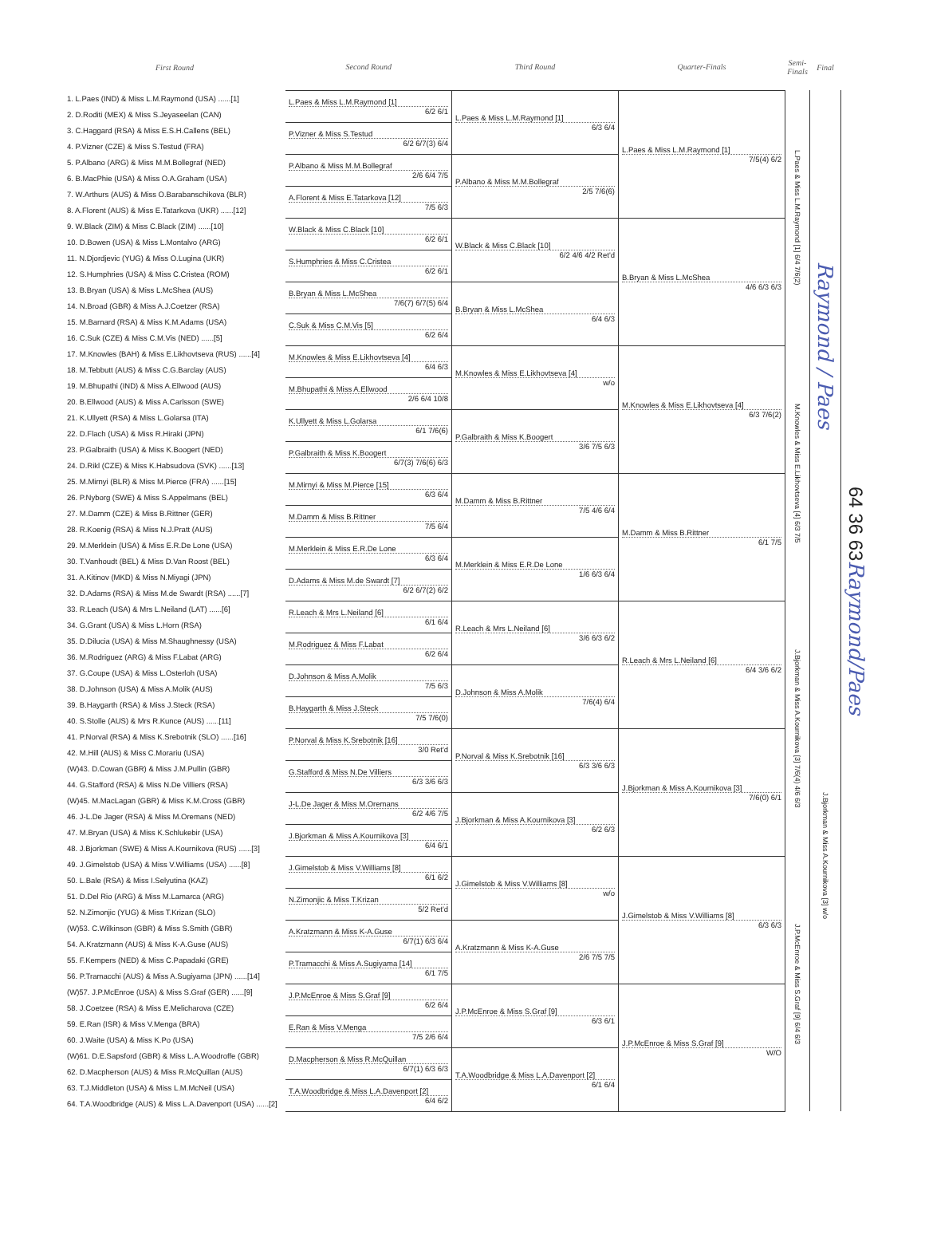| First Round | Second Round | Third Round | Quarter-Finals | Semi-Finals | Final | |
| --- | --- | --- | --- | --- | --- | --- |
| 1. L.Paes (IND) & Miss L.M.Raymond (USA) ......[1] | L.Paes & Miss L.M.Raymond [1] 6/2 6/1 | L.Paes & Miss L.M.Raymond [1] 6/3 6/4 | L.Paes & Miss L.M.Raymond [1] 7/5(4) 6/2 | L.Paes & Miss L.M.Raymond [1] 6/4 7/6(2) | Raymond / Paes | 64 36 63 Raymond/Paes |
| 2. D.Roditi (MEX) & Miss S.Jeyaseelan (CAN) | | | | | | |
| 3. C.Haggard (RSA) & Miss E.S.H.Callens (BEL) | P.Vizner & Miss S.Testud 6/2 6/7(3) 6/4 | | | | | |
| 4. P.Vizner (CZE) & Miss S.Testud (FRA) | | | | | | |
| 5. P.Albano (ARG) & Miss M.M.Bollegraf (NED) | P.Albano & Miss M.M.Bollegraf 2/6 6/4 7/5 | P.Albano & Miss M.M.Bollegraf 2/5 7/6(6) | | | | |
| 6. B.MacPhie (USA) & Miss O.A.Graham (USA) | | | | | | |
| 7. W.Arthurs (AUS) & Miss O.Barabanschikova (BLR) | A.Florent & Miss E.Tatarkova [12] 7/5 6/3 | | | | | |
| 8. A.Florent (AUS) & Miss E.Tatarkova (UKR) ......[12] | | | | | | |
| 9. W.Black (ZIM) & Miss C.Black (ZIM) ......[10] | W.Black & Miss C.Black [10] 6/2 6/1 | W.Black & Miss C.Black [10] 6/2 4/6 4/2 Ret'd | B.Bryan & Miss L.McShea 4/6 6/3 6/3 | | | |
| 10. D.Bowen (USA) & Miss L.Montalvo (ARG) | | | | | | |
| 11. N.Djordjevic (YUG) & Miss O.Lugina (UKR) | S.Humphries & Miss C.Cristea 6/2 6/1 | | | | | |
| 12. S.Humphries (USA) & Miss C.Cristea (ROM) | | | | | | |
| 13. B.Bryan (USA) & Miss L.McShea (AUS) | B.Bryan & Miss L.McShea 7/6(7) 6/7(5) 6/4 | B.Bryan & Miss L.McShea 6/4 6/3 | | | | |
| 14. N.Broad (GBR) & Miss A.J.Coetzer (RSA) | | | | | | |
| 15. M.Barnard (RSA) & Miss K.M.Adams (USA) | C.Suk & Miss C.M.Vis [5] 6/2 6/4 | | | | | |
| 16. C.Suk (CZE) & Miss C.M.Vis (NED) ......[5] | | | | | | |
| 17. M.Knowles (BAH) & Miss E.Likhovtseva (RUS) ......[4] | M.Knowles & Miss E.Likhovtseva [4] 6/4 6/3 | M.Knowles & Miss E.Likhovtseva [4] w/o | M.Knowles & Miss E.Likhovtseva [4] 6/3 7/6(2) | M.Knowles & Miss E.Likhovtseva [4] 6/3 7/5 | | |
| 18. M.Tebbutt (AUS) & Miss C.G.Barclay (AUS) | | | | | | |
| 19. M.Bhupathi (IND) & Miss A.Ellwood (AUS) | M.Bhupathi & Miss A.Ellwood 2/6 6/4 10/8 | | | | | |
| 20. B.Ellwood (AUS) & Miss A.Carlsson (SWE) | | | | | | |
| 21. K.Ullyett (RSA) & Miss L.Golarsa (ITA) | K.Ullyett & Miss L.Golarsa 6/1 7/6(6) | P.Galbraith & Miss K.Boogert 3/6 7/5 6/3 | | | | |
| 22. D.Flach (USA) & Miss R.Hiraki (JPN) | | | | | | |
| 23. P.Galbraith (USA) & Miss K.Boogert (NED) | P.Galbraith & Miss K.Boogert 6/7(3) 7/6(6) 6/3 | | | | | |
| 24. D.Rikl (CZE) & Miss K.Habsudova (SVK) ......[13] | | | | | | |
| 25. M.Mirnyi (BLR) & Miss M.Pierce (FRA) ......[15] | M.Mirnyi & Miss M.Pierce [15] 6/3 6/4 | M.Damm & Miss B.Rittner 7/5 4/6 6/4 | M.Damm & Miss B.Rittner 6/1 7/5 | | | |
| 26. P.Nyborg (SWE) & Miss S.Appelmans (BEL) | | | | | | |
| 27. M.Damm (CZE) & Miss B.Rittner (GER) | M.Damm & Miss B.Rittner 7/5 6/4 | | | | | |
| 28. R.Koenig (RSA) & Miss N.J.Pratt (AUS) | | | | | | |
| 29. M.Merklein (USA) & Miss E.R.De Lone (USA) | M.Merklein & Miss E.R.De Lone 6/3 6/4 | M.Merklein & Miss E.R.De Lone 1/6 6/3 6/4 | | | | |
| 30. T.Vanhoudt (BEL) & Miss D.Van Roost (BEL) | | | | | | |
| 31. A.Kitinov (MKD) & Miss N.Miyagi (JPN) | D.Adams & Miss M.de Swardt [7] 6/2 6/7(2) 6/2 | | | | | |
| 32. D.Adams (RSA) & Miss M.de Swardt (RSA) ......[7] | | | | | | |
| 33. R.Leach (USA) & Mrs L.Neiland (LAT) ......[6] | R.Leach & Mrs L.Neiland [6] 6/1 6/4 | R.Leach & Mrs L.Neiland [6] 3/6 6/3 6/2 | R.Leach & Mrs L.Neiland [6] 6/4 3/6 6/2 | J.Bjorkman & Miss A.Kournikova [3] 7/6(4) 4/6 6/3 | J.Bjorkman & Miss A.Kournikova [3] w/o | |
| 34. G.Grant (USA) & Miss L.Horn (RSA) | | | | | | |
| 35. D.Dilucia (USA) & Miss M.Shaughnessy (USA) | M.Rodriguez & Miss F.Labat 6/2 6/4 | | | | | |
| 36. M.Rodriguez (ARG) & Miss F.Labat (ARG) | | | | | | |
| 37. G.Coupe (USA) & Miss L.Osterloh (USA) | D.Johnson & Miss A.Molik 7/5 6/3 | D.Johnson & Miss A.Molik 7/6(4) 6/4 | | | | |
| 38. D.Johnson (USA) & Miss A.Molik (AUS) | | | | | | |
| 39. B.Haygarth (RSA) & Miss J.Steck (RSA) | B.Haygarth & Miss J.Steck 7/5 7/6(0) | | | | | |
| 40. S.Stolle (AUS) & Mrs R.Kunce (AUS) ......[11] | | | | | | |
| 41. P.Norval (RSA) & Miss K.Srebotnik (SLO) ......[16] | P.Norval & Miss K.Srebotnik [16] 3/0 Ret'd | P.Norval & Miss K.Srebotnik [16] 6/3 3/6 6/3 | J.Bjorkman & Miss A.Kournikova [3] 7/6(0) 6/1 | | | |
| 42. M.Hill (AUS) & Miss C.Morariu (USA) | | | | | | |
| (W)43. D.Cowan (GBR) & Miss J.M.Pullin (GBR) | G.Stafford & Miss N.De Villiers 6/3 3/6 6/3 | | | | | |
| 44. G.Stafford (RSA) & Miss N.De Villiers (RSA) | | | | | | |
| (W)45. M.MacLagan (GBR) & Miss K.M.Cross (GBR) | J-L.De Jager & Miss M.Oremans 6/2 4/6 7/5 | J.Bjorkman & Miss A.Kournikova [3] 6/2 6/3 | | | | |
| 46. J-L.De Jager (RSA) & Miss M.Oremans (NED) | | | | | | |
| 47. M.Bryan (USA) & Miss K.Schlukebir (USA) | J.Bjorkman & Miss A.Kournikova [3] 6/4 6/1 | | | | | |
| 48. J.Bjorkman (SWE) & Miss A.Kournikova (RUS) ......[3] | | | | | | |
| 49. J.Gimelstob (USA) & Miss V.Williams (USA) ......[8] | J.Gimelstob & Miss V.Williams [8] 6/1 6/2 | J.Gimelstob & Miss V.Williams [8] w/o | J.Gimelstob & Miss V.Williams [8] 6/3 6/3 | J.P.McEnroe & Miss S.Graf [9] 6/4 6/3 | | |
| 50. L.Bale (RSA) & Miss I.Selyutina (KAZ) | | | | | | |
| 51. D.Del Rio (ARG) & Miss M.Lamarca (ARG) | N.Zimonjic & Miss T.Krizan 5/2 Ret'd | | | | | |
| 52. N.Zimonjic (YUG) & Miss T.Krizan (SLO) | | | | | | |
| (W)53. C.Wilkinson (GBR) & Miss S.Smith (GBR) | A.Kratzmann & Miss K-A.Guse 6/7(1) 6/3 6/4 | A.Kratzmann & Miss K-A.Guse 2/6 7/5 7/5 | | | | |
| 54. A.Kratzmann (AUS) & Miss K-A.Guse (AUS) | | | | | | |
| 55. F.Kempers (NED) & Miss C.Papadaki (GRE) | P.Tramacchi & Miss A.Sugiyama [14] 6/1 7/5 | | | | | |
| 56. P.Tramacchi (AUS) & Miss A.Sugiyama (JPN) ......[14] | | | | | | |
| (W)57. J.P.McEnroe (USA) & Miss S.Graf (GER) ......[9] | J.P.McEnroe & Miss S.Graf [9] 6/2 6/4 | J.P.McEnroe & Miss S.Graf [9] 6/3 6/1 | J.P.McEnroe & Miss S.Graf [9] W/O | | | |
| 58. J.Coetzee (RSA) & Miss E.Melicharova (CZE) | | | | | | |
| 59. E.Ran (ISR) & Miss V.Menga (BRA) | E.Ran & Miss V.Menga 7/5 2/6 6/4 | | | | | |
| 60. J.Waite (USA) & Miss K.Po (USA) | | | | | | |
| (W)61. D.E.Sapsford (GBR) & Miss L.A.Woodroffe (GBR) | D.Macpherson & Miss R.McQuillan 6/7(1) 6/3 6/3 | T.A.Woodbridge & Miss L.A.Davenport [2] 6/1 6/4 | | | | |
| 62. D.Macpherson (AUS) & Miss R.McQuillan (AUS) | | | | | | |
| 63. T.J.Middleton (USA) & Miss L.M.McNeil (USA) | T.A.Woodbridge & Miss L.A.Davenport [2] 6/4 6/2 | | | | | |
| 64. T.A.Woodbridge (AUS) & Miss L.A.Davenport (USA) ......[2] | | | | | | |